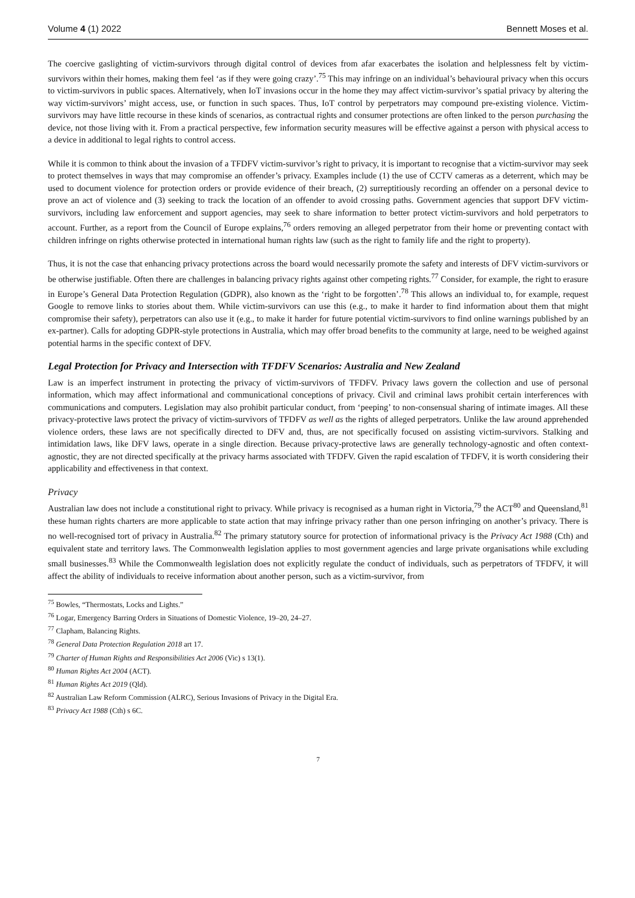Volume 4 (1) 2022 Bennett Moses et al.
The coercive gaslighting of victim-survivors through digital control of devices from afar exacerbates the isolation and helplessness felt by victim-survivors within their homes, making them feel ‘as if they were going crazy’.<sup>75</sup> This may infringe on an individual’s behavioural privacy when this occurs to victim-survivors in public spaces. Alternatively, when IoT invasions occur in the home they may affect victim-survivor’s spatial privacy by altering the way victim-survivors’ might access, use, or function in such spaces. Thus, IoT control by perpetrators may compound pre-existing violence. Victim-survivors may have little recourse in these kinds of scenarios, as contractual rights and consumer protections are often linked to the person purchasing the device, not those living with it. From a practical perspective, few information security measures will be effective against a person with physical access to a device in additional to legal rights to control access.
While it is common to think about the invasion of a TFDFV victim-survivor’s right to privacy, it is important to recognise that a victim-survivor may seek to protect themselves in ways that may compromise an offender’s privacy. Examples include (1) the use of CCTV cameras as a deterrent, which may be used to document violence for protection orders or provide evidence of their breach, (2) surreptitiously recording an offender on a personal device to prove an act of violence and (3) seeking to track the location of an offender to avoid crossing paths. Government agencies that support DFV victim-survivors, including law enforcement and support agencies, may seek to share information to better protect victim-survivors and hold perpetrators to account. Further, as a report from the Council of Europe explains,<sup>76</sup> orders removing an alleged perpetrator from their home or preventing contact with children infringe on rights otherwise protected in international human rights law (such as the right to family life and the right to property).
Thus, it is not the case that enhancing privacy protections across the board would necessarily promote the safety and interests of DFV victim-survivors or be otherwise justifiable. Often there are challenges in balancing privacy rights against other competing rights.<sup>77</sup> Consider, for example, the right to erasure in Europe’s General Data Protection Regulation (GDPR), also known as the ‘right to be forgotten’.<sup>78</sup> This allows an individual to, for example, request Google to remove links to stories about them. While victim-survivors can use this (e.g., to make it harder to find information about them that might compromise their safety), perpetrators can also use it (e.g., to make it harder for future potential victim-survivors to find online warnings published by an ex-partner). Calls for adopting GDPR-style protections in Australia, which may offer broad benefits to the community at large, need to be weighed against potential harms in the specific context of DFV.
Legal Protection for Privacy and Intersection with TFDFV Scenarios: Australia and New Zealand
Law is an imperfect instrument in protecting the privacy of victim-survivors of TFDFV. Privacy laws govern the collection and use of personal information, which may affect informational and communicational conceptions of privacy. Civil and criminal laws prohibit certain interferences with communications and computers. Legislation may also prohibit particular conduct, from ‘peeping’ to non-consensual sharing of intimate images. All these privacy-protective laws protect the privacy of victim-survivors of TFDFV as well as the rights of alleged perpetrators. Unlike the law around apprehended violence orders, these laws are not specifically directed to DFV and, thus, are not specifically focused on assisting victim-survivors. Stalking and intimidation laws, like DFV laws, operate in a single direction. Because privacy-protective laws are generally technology-agnostic and often context-agnostic, they are not directed specifically at the privacy harms associated with TFDFV. Given the rapid escalation of TFDFV, it is worth considering their applicability and effectiveness in that context.
Privacy
Australian law does not include a constitutional right to privacy. While privacy is recognised as a human right in Victoria,<sup>79</sup> the ACT<sup>80</sup> and Queensland,<sup>81</sup> these human rights charters are more applicable to state action that may infringe privacy rather than one person infringing on another’s privacy. There is no well-recognised tort of privacy in Australia.<sup>82</sup> The primary statutory source for protection of informational privacy is the Privacy Act 1988 (Cth) and equivalent state and territory laws. The Commonwealth legislation applies to most government agencies and large private organisations while excluding small businesses.<sup>83</sup> While the Commonwealth legislation does not explicitly regulate the conduct of individuals, such as perpetrators of TFDFV, it will affect the ability of individuals to receive information about another person, such as a victim-survivor, from
<sup>75</sup> Bowles, “Thermostats, Locks and Lights.”
<sup>76</sup> Logar, Emergency Barring Orders in Situations of Domestic Violence, 19–20, 24–27.
<sup>77</sup> Clapham, Balancing Rights.
<sup>78</sup> General Data Protection Regulation 2018 art 17.
<sup>79</sup> Charter of Human Rights and Responsibilities Act 2006 (Vic) s 13(1).
<sup>80</sup> Human Rights Act 2004 (ACT).
<sup>81</sup> Human Rights Act 2019 (Qld).
<sup>82</sup> Australian Law Reform Commission (ALRC), Serious Invasions of Privacy in the Digital Era.
<sup>83</sup> Privacy Act 1988 (Cth) s 6C.
7